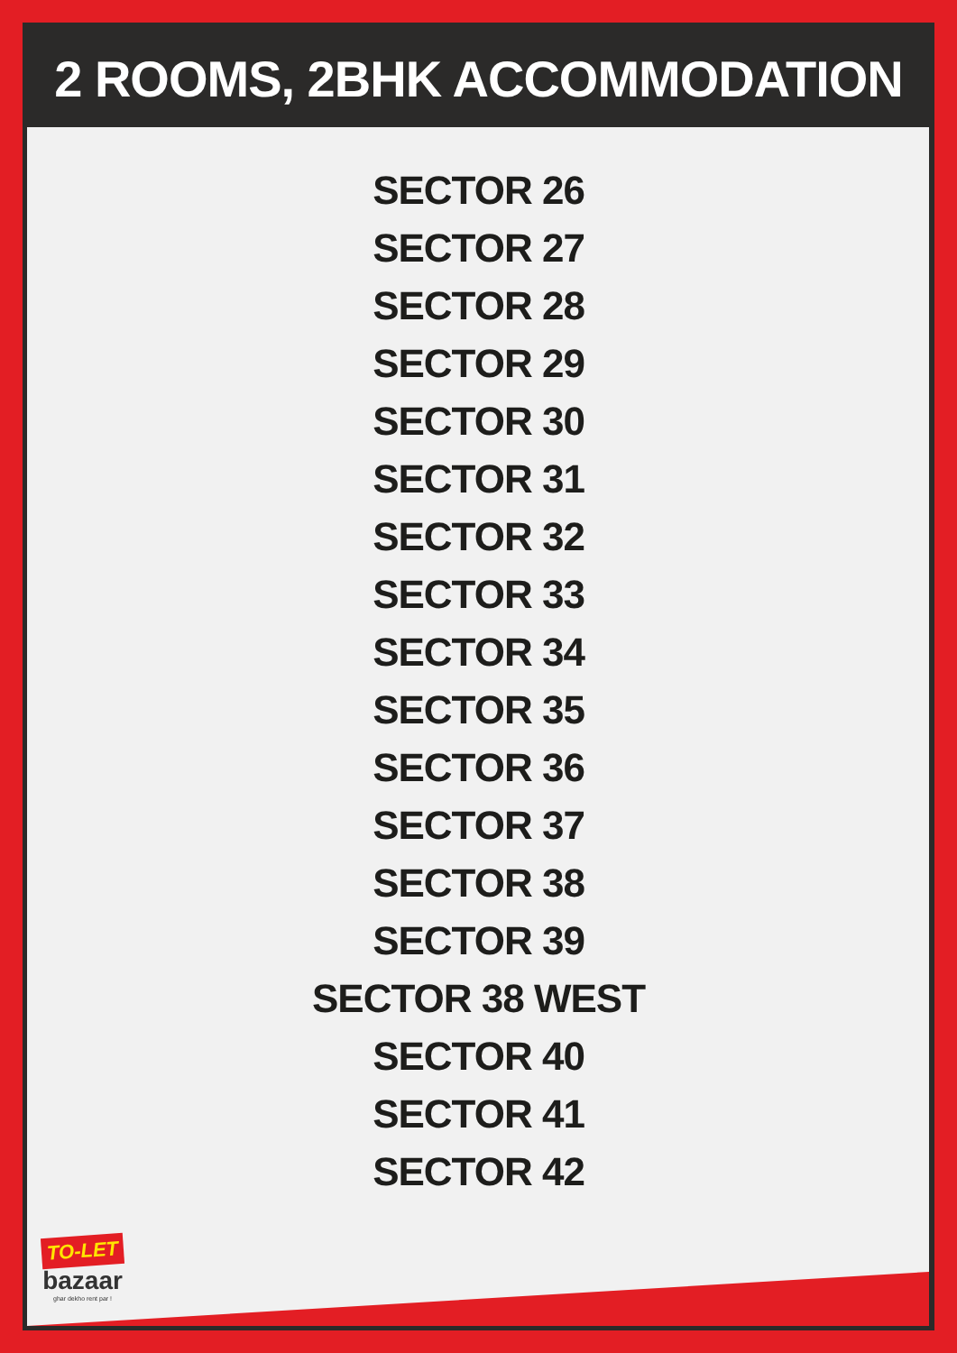2 ROOMS, 2BHK ACCOMMODATION
SECTOR 26
SECTOR 27
SECTOR 28
SECTOR 29
SECTOR 30
SECTOR 31
SECTOR 32
SECTOR 33
SECTOR 34
SECTOR 35
SECTOR 36
SECTOR 37
SECTOR 38
SECTOR 39
SECTOR 38 WEST
SECTOR 40
SECTOR 41
SECTOR 42
TO-LET
bazaar
ghar dekho rent par !